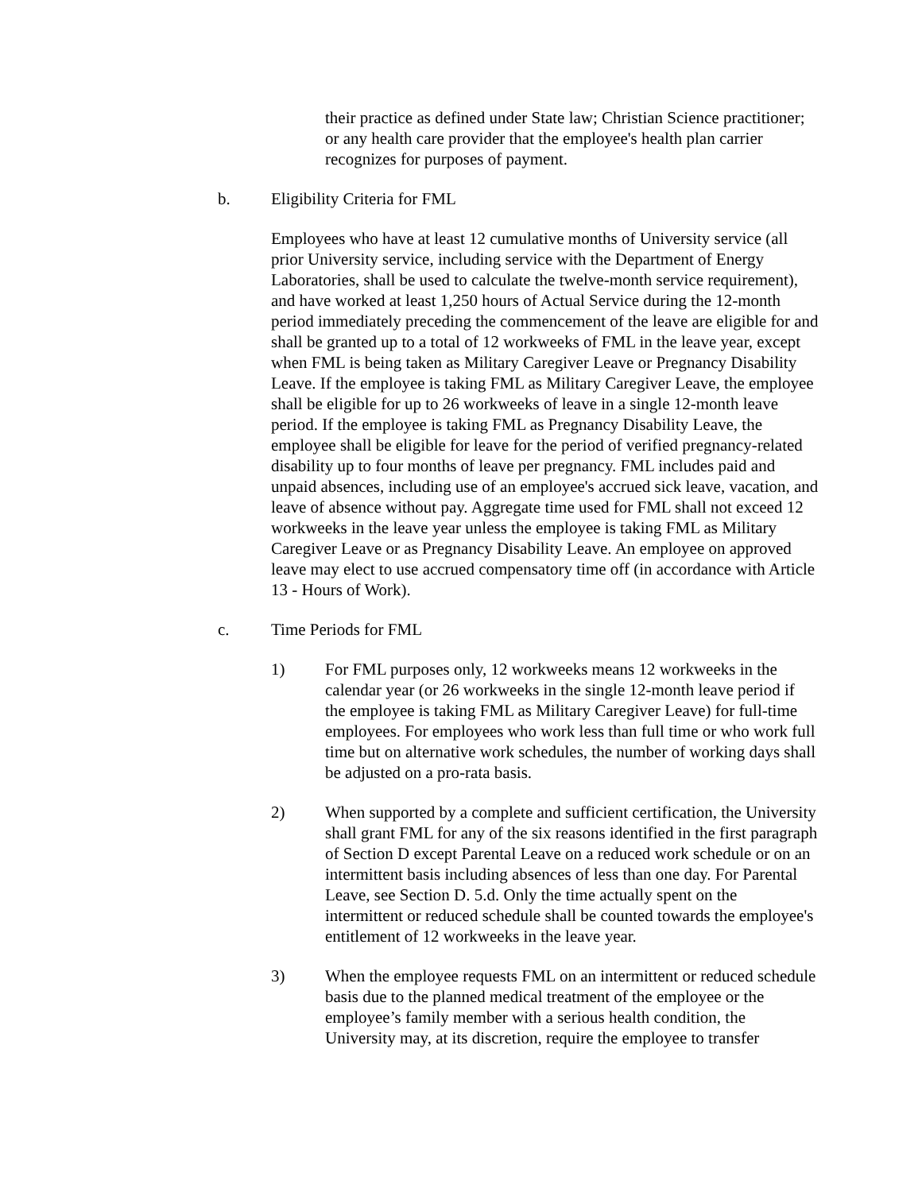their practice as defined under State law; Christian Science practitioner; or any health care provider that the employee's health plan carrier recognizes for purposes of payment.
b. Eligibility Criteria for FML
Employees who have at least 12 cumulative months of University service (all prior University service, including service with the Department of Energy Laboratories, shall be used to calculate the twelve-month service requirement), and have worked at least 1,250 hours of Actual Service during the 12-month period immediately preceding the commencement of the leave are eligible for and shall be granted up to a total of 12 workweeks of FML in the leave year, except when FML is being taken as Military Caregiver Leave or Pregnancy Disability Leave. If the employee is taking FML as Military Caregiver Leave, the employee shall be eligible for up to 26 workweeks of leave in a single 12-month leave period. If the employee is taking FML as Pregnancy Disability Leave, the employee shall be eligible for leave for the period of verified pregnancy-related disability up to four months of leave per pregnancy. FML includes paid and unpaid absences, including use of an employee's accrued sick leave, vacation, and leave of absence without pay. Aggregate time used for FML shall not exceed 12 workweeks in the leave year unless the employee is taking FML as Military Caregiver Leave or as Pregnancy Disability Leave. An employee on approved leave may elect to use accrued compensatory time off (in accordance with Article 13 - Hours of Work).
c. Time Periods for FML
1) For FML purposes only, 12 workweeks means 12 workweeks in the calendar year (or 26 workweeks in the single 12-month leave period if the employee is taking FML as Military Caregiver Leave) for full-time employees. For employees who work less than full time or who work full time but on alternative work schedules, the number of working days shall be adjusted on a pro-rata basis.
2) When supported by a complete and sufficient certification, the University shall grant FML for any of the six reasons identified in the first paragraph of Section D except Parental Leave on a reduced work schedule or on an intermittent basis including absences of less than one day. For Parental Leave, see Section D. 5.d. Only the time actually spent on the intermittent or reduced schedule shall be counted towards the employee's entitlement of 12 workweeks in the leave year.
3) When the employee requests FML on an intermittent or reduced schedule basis due to the planned medical treatment of the employee or the employee’s family member with a serious health condition, the University may, at its discretion, require the employee to transfer